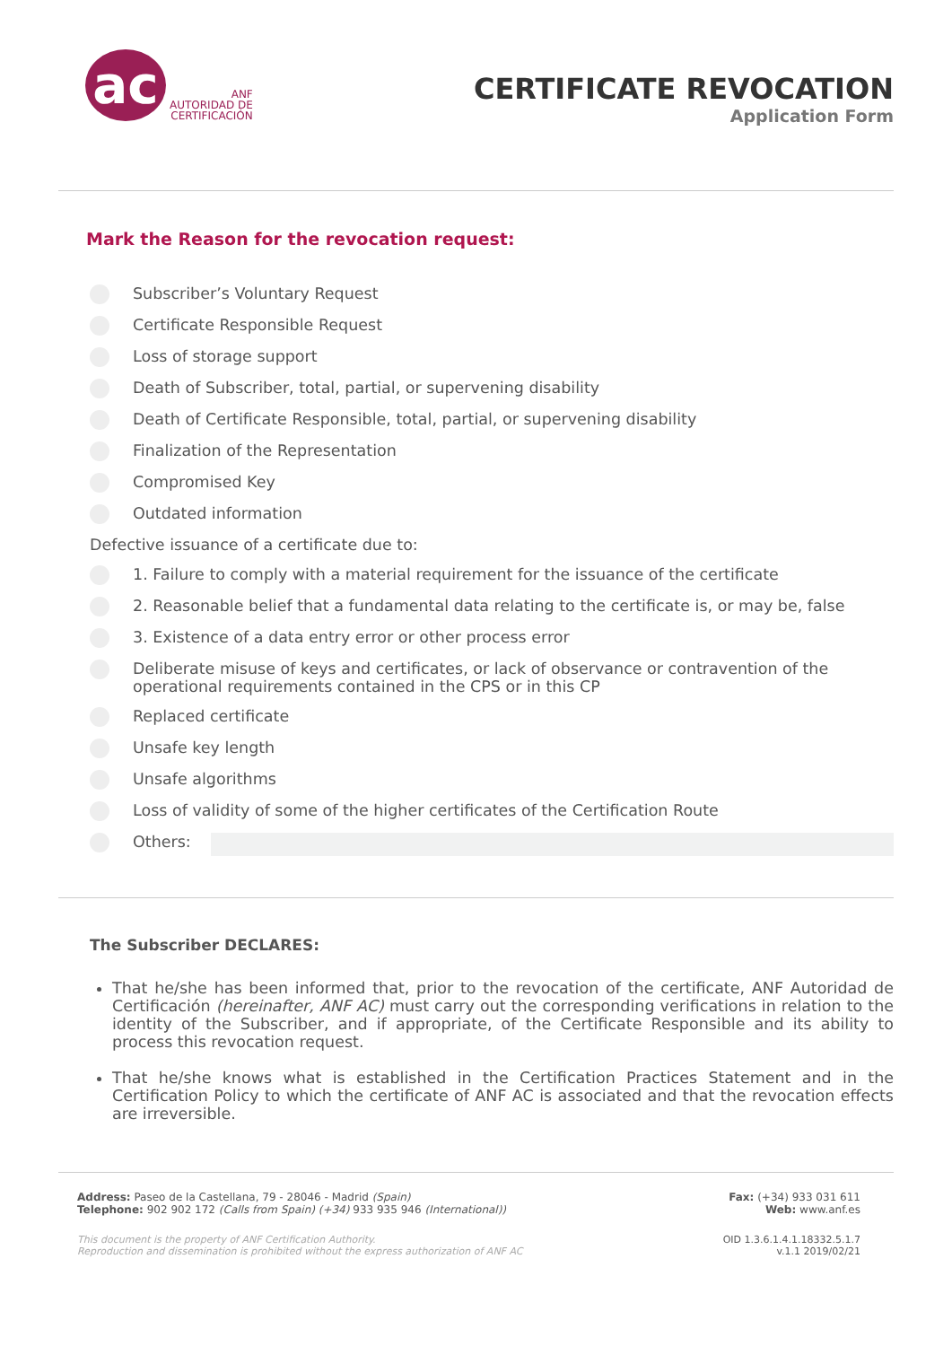ac
ANF
AUTORIDAD DE
CERTIFICACIÓN
CERTIFICATE REVOCATION
Application Form
Mark the Reason for the revocation request:
Subscriber’s Voluntary Request
Certificate Responsible Request
Loss of storage support
Death of Subscriber, total, partial, or supervening disability
Death of Certificate Responsible, total, partial, or supervening disability
Finalization of the Representation
Compromised Key
Outdated information
Defective issuance of a certificate due to:
1. Failure to comply with a material requirement for the issuance of the certificate
2. Reasonable belief that a fundamental data relating to the certificate is, or may be, false
3. Existence of a data entry error or other process error
Deliberate misuse of keys and certificates, or lack of observance or contravention of the operational requirements contained in the CPS or in this CP
Replaced certificate
Unsafe key length
Unsafe algorithms
Loss of validity of some of the higher certificates of the Certification Route
Others:
The Subscriber DECLARES:
That he/she has been informed that, prior to the revocation of the certificate, ANF Autoridad de Certificación (hereinafter, ANF AC) must carry out the corresponding verifications in relation to the identity of the Subscriber, and if appropriate, of the Certificate Responsible and its ability to process this revocation request.
That he/she knows what is established in the Certification Practices Statement and in the Certification Policy to which the certificate of ANF AC is associated and that the revocation effects are irreversible.
Address: Paseo de la Castellana, 79 - 28046 - Madrid (Spain)
Telephone: 902 902 172 (Calls from Spain) (+34) 933 935 946 (International))
Fax: (+34) 933 031 611
Web: www.anf.es
This document is the property of ANF Certification Authority.
Reproduction and dissemination is prohibited without the express authorization of ANF AC
OID 1.3.6.1.4.1.18332.5.1.7
v.1.1 2019/02/21